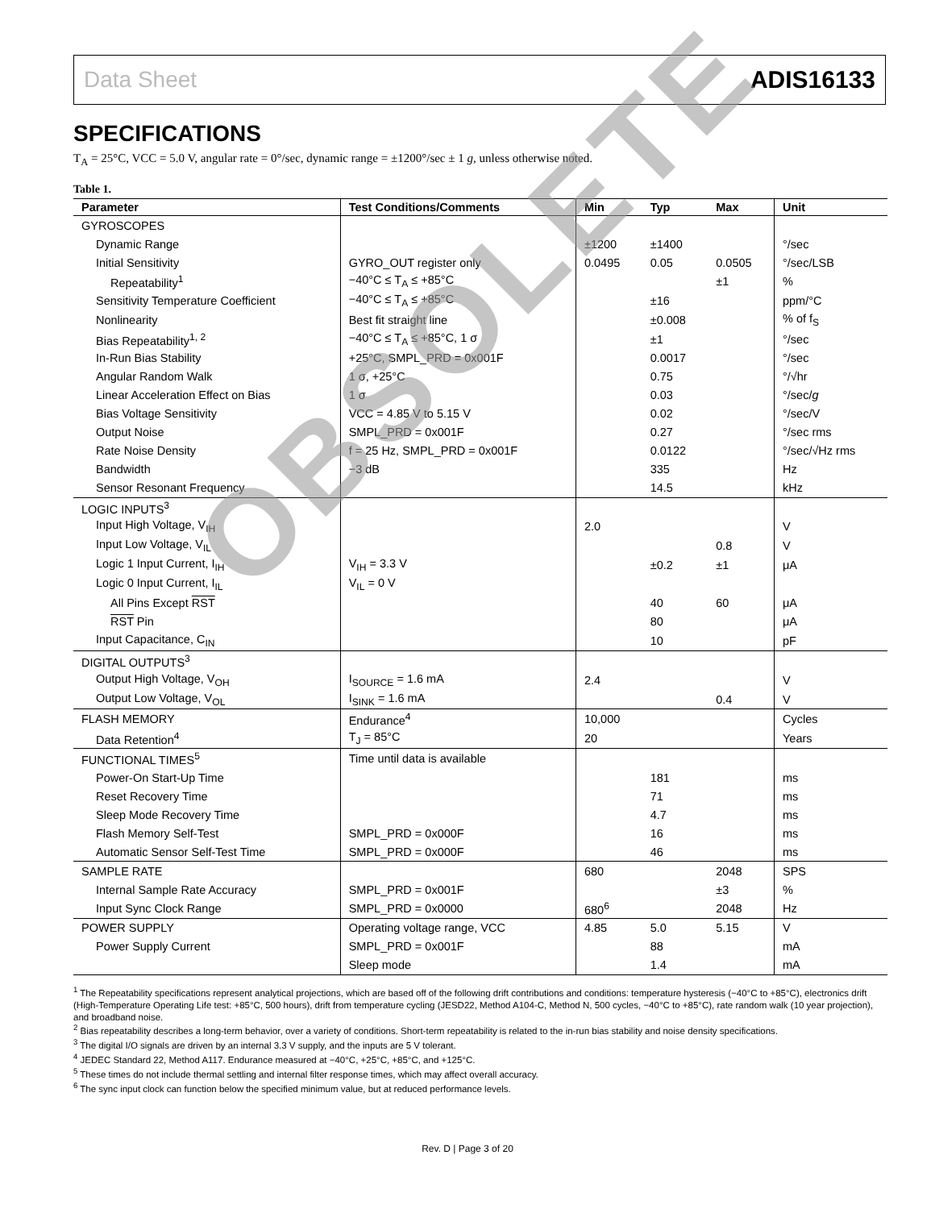Data Sheet ADIS16133
SPECIFICATIONS
T<sub>A</sub> = 25°C, VCC = 5.0 V, angular rate = 0°/sec, dynamic range = ±1200°/sec ± 1 g, unless otherwise noted.
Table 1.
| Parameter | Test Conditions/Comments | Min | Typ | Max | Unit |
| --- | --- | --- | --- | --- | --- |
| GYROSCOPES | | | | | |
| Dynamic Range | | ±1200 | ±1400 | | °/sec |
| Initial Sensitivity | GYRO_OUT register only | 0.0495 | 0.05 | 0.0505 | °/sec/LSB |
| Repeatability<sup>1</sup> | −40°C ≤ T<sub>A</sub> ≤ +85°C | | | ±1 | % |
| Sensitivity Temperature Coefficient | −40°C ≤ T<sub>A</sub> ≤ +85°C | | ±16 | | ppm/°C |
| Nonlinearity | Best fit straight line | | ±0.008 | | % of f<sub>S</sub> |
| Bias Repeatability<sup>1, 2</sup> | −40°C ≤ T<sub>A</sub> ≤ +85°C, 1 σ | | ±1 | | °/sec |
| In-Run Bias Stability | +25°C, SMPL_PRD = 0x001F | | 0.0017 | | °/sec |
| Angular Random Walk | 1 σ, +25°C | | 0.75 | | °/√hr |
| Linear Acceleration Effect on Bias | 1 σ | | 0.03 | | °/sec/ g |
| Bias Voltage Sensitivity | VCC = 4.85 V to 5.15 V | | 0.02 | | °/sec/V |
| Output Noise | SMPL_PRD = 0x001F | | 0.27 | | °/sec rms |
| Rate Noise Density | f = 25 Hz, SMPL_PRD = 0x001F | | 0.0122 | | °/sec/√Hz rms |
| Bandwidth | −3 dB | | 335 | | Hz |
| Sensor Resonant Frequency | | | 14.5 | | kHz |
| LOGIC INPUTS<sup>3</sup> | | | | | |
| Input High Voltage, V<sub>IH</sub> | | 2.0 | | | V |
| Input Low Voltage, V<sub>IL</sub> | | | | 0.8 | V |
| Logic 1 Input Current, I<sub>IH</sub> | V<sub>IH</sub> = 3.3 V | | ±0.2 | ±1 | μA |
| Logic 0 Input Current, I<sub>IL</sub> | V<sub>IL</sub> = 0 V | | | | |
| All Pins Except RST | | | 40 | 60 | μA |
| RST Pin | | | 80 | | μA |
| Input Capacitance, C<sub>IN</sub> | | | 10 | | pF |
| DIGITAL OUTPUTS<sup>3</sup> | | | | | |
| Output High Voltage, V<sub>OH</sub> | I<sub>SOURCE</sub> = 1.6 mA | 2.4 | | | V |
| Output Low Voltage, V<sub>OL</sub> | I<sub>SINK</sub> = 1.6 mA | | | 0.4 | V |
| FLASH MEMORY | Endurance<sup>4</sup> | 10,000 | | | Cycles |
| Data Retention<sup>4</sup> | T<sub>J</sub> = 85°C | 20 | | | Years |
| FUNCTIONAL TIMES<sup>5</sup> | Time until data is available | | | | |
| Power-On Start-Up Time | | | 181 | | ms |
| Reset Recovery Time | | | 71 | | ms |
| Sleep Mode Recovery Time | | | 4.7 | | ms |
| Flash Memory Self-Test | SMPL_PRD = 0x000F | | 16 | | ms |
| Automatic Sensor Self-Test Time | SMPL_PRD = 0x000F | | 46 | | ms |
| SAMPLE RATE | | 680 | | 2048 | SPS |
| Internal Sample Rate Accuracy | SMPL_PRD = 0x001F | | | ±3 | % |
| Input Sync Clock Range | SMPL_PRD = 0x0000 | 680<sup>6</sup> | | 2048 | Hz |
| POWER SUPPLY | Operating voltage range, VCC | 4.85 | 5.0 | 5.15 | V |
| Power Supply Current | SMPL_PRD = 0x001F | | 88 | | mA |
| | Sleep mode | | 1.4 | | mA |
<sup>1</sup> The Repeatability specifications represent analytical projections, which are based off of the following drift contributions and conditions: temperature hysteresis (−40°C to +85°C), electronics drift (High-Temperature Operating Life test: +85°C, 500 hours), drift from temperature cycling (JESD22, Method A104-C, Method N, 500 cycles, −40°C to +85°C), rate random walk (10 year projection), and broadband noise.
<sup>2</sup> Bias repeatability describes a long-term behavior, over a variety of conditions. Short-term repeatability is related to the in-run bias stability and noise density specifications.
<sup>3</sup> The digital I/O signals are driven by an internal 3.3 V supply, and the inputs are 5 V tolerant.
<sup>4</sup> JEDEC Standard 22, Method A117. Endurance measured at −40°C, +25°C, +85°C, and +125°C.
<sup>5</sup> These times do not include thermal settling and internal filter response times, which may affect overall accuracy.
<sup>6</sup> The sync input clock can function below the specified minimum value, but at reduced performance levels.
Rev. D | Page 3 of 20
OBSOLETE